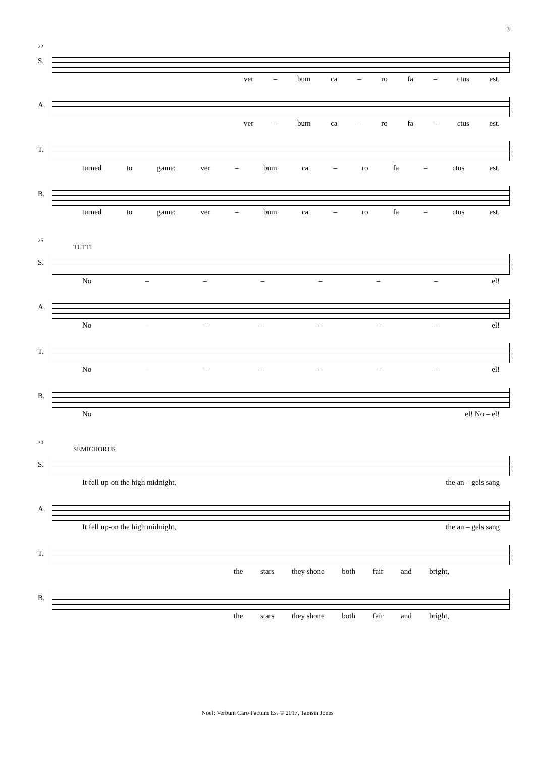3
22
S.
ver – bum ca – ro fa – ctus est.
A.
ver – bum ca – ro fa – ctus est.
T.
turned to game: ver – bum ca – ro fa – ctus est.
B.
turned to game: ver – bum ca – ro fa – ctus est.
25
TUTTI
S.
No – – – – – – el!
A.
No – – – – – – el!
T.
No – – – – – – el!
B.
No el! No – el!
30
SEMICHORUS
S.
It fell up-on the high midnight, the an – gels sang
A.
It fell up-on the high midnight, the an – gels sang
T.
the stars they shone both fair and bright,
B.
the stars they shone both fair and bright,
Noel: Verbum Caro Factum Est © 2017, Tamsin Jones